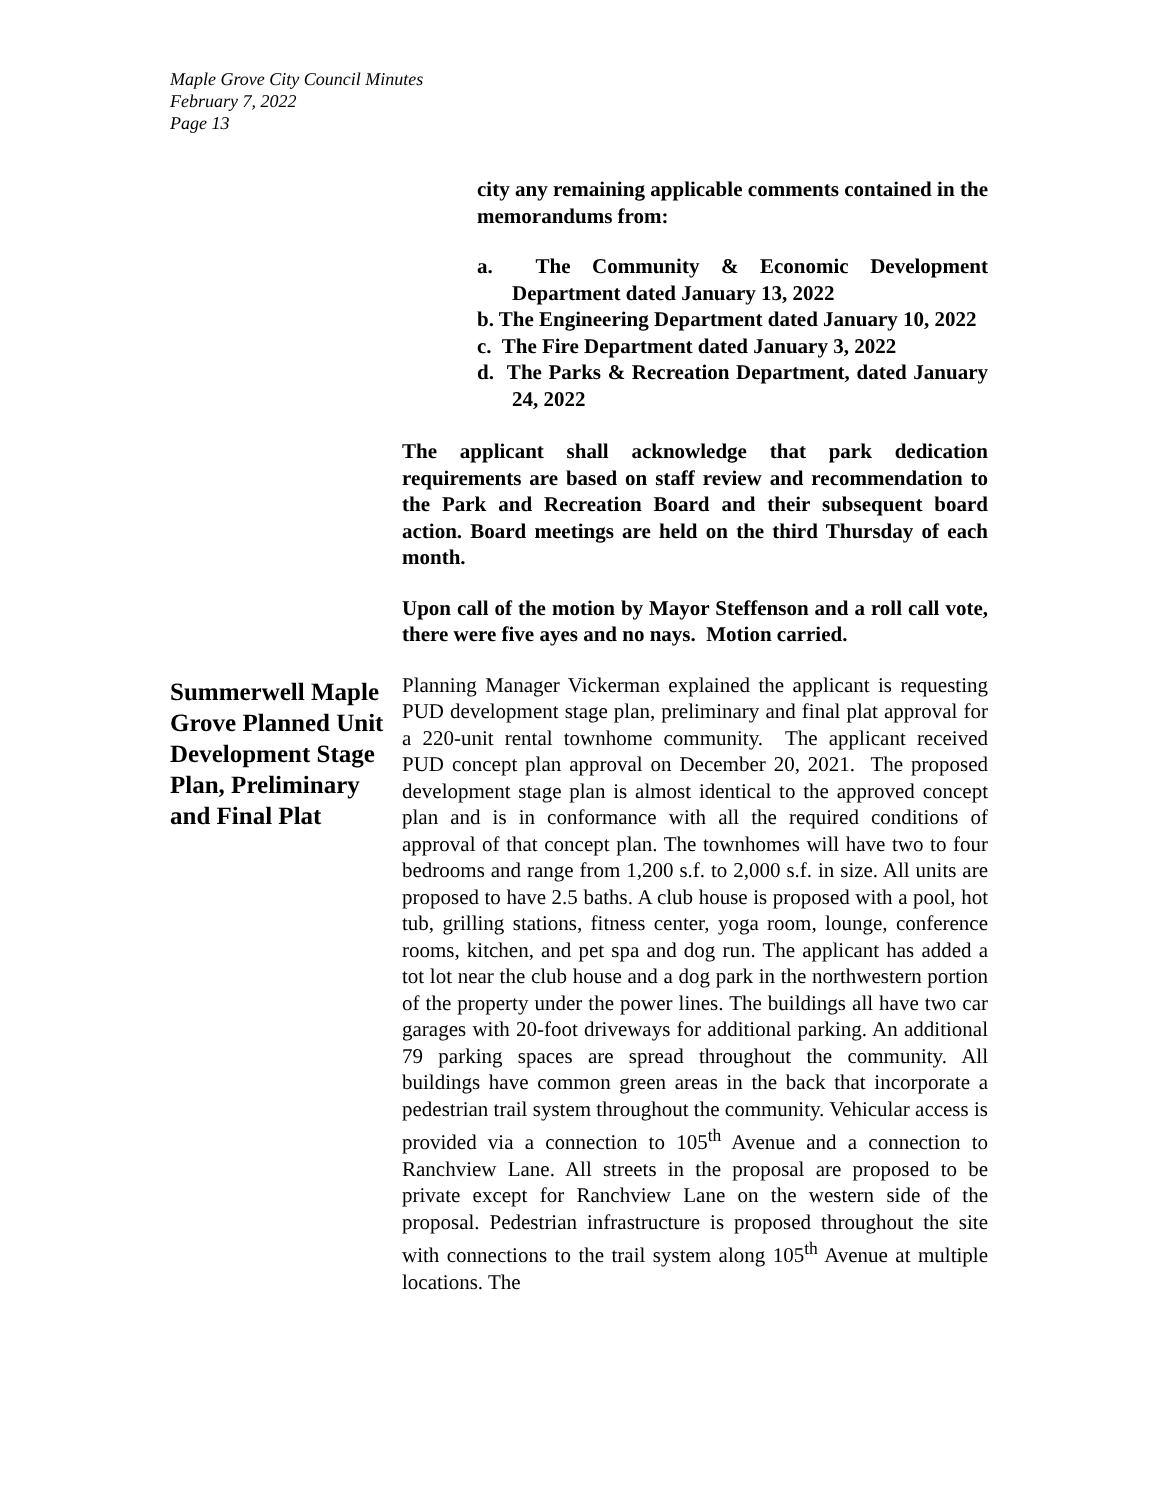Maple Grove City Council Minutes
February 7, 2022
Page 13
city any remaining applicable comments contained in the memorandums from:
a. The Community & Economic Development Department dated January 13, 2022
b. The Engineering Department dated January 10, 2022
c. The Fire Department dated January 3, 2022
d. The Parks & Recreation Department, dated January 24, 2022
The applicant shall acknowledge that park dedication requirements are based on staff review and recommendation to the Park and Recreation Board and their subsequent board action. Board meetings are held on the third Thursday of each month.
Upon call of the motion by Mayor Steffenson and a roll call vote, there were five ayes and no nays. Motion carried.
Summerwell Maple Grove Planned Unit Development Stage Plan, Preliminary and Final Plat
Planning Manager Vickerman explained the applicant is requesting PUD development stage plan, preliminary and final plat approval for a 220-unit rental townhome community. The applicant received PUD concept plan approval on December 20, 2021. The proposed development stage plan is almost identical to the approved concept plan and is in conformance with all the required conditions of approval of that concept plan. The townhomes will have two to four bedrooms and range from 1,200 s.f. to 2,000 s.f. in size. All units are proposed to have 2.5 baths. A club house is proposed with a pool, hot tub, grilling stations, fitness center, yoga room, lounge, conference rooms, kitchen, and pet spa and dog run. The applicant has added a tot lot near the club house and a dog park in the northwestern portion of the property under the power lines. The buildings all have two car garages with 20-foot driveways for additional parking. An additional 79 parking spaces are spread throughout the community. All buildings have common green areas in the back that incorporate a pedestrian trail system throughout the community. Vehicular access is provided via a connection to 105<sup>th</sup> Avenue and a connection to Ranchview Lane. All streets in the proposal are proposed to be private except for Ranchview Lane on the western side of the proposal. Pedestrian infrastructure is proposed throughout the site with connections to the trail system along 105<sup>th</sup> Avenue at multiple locations. The